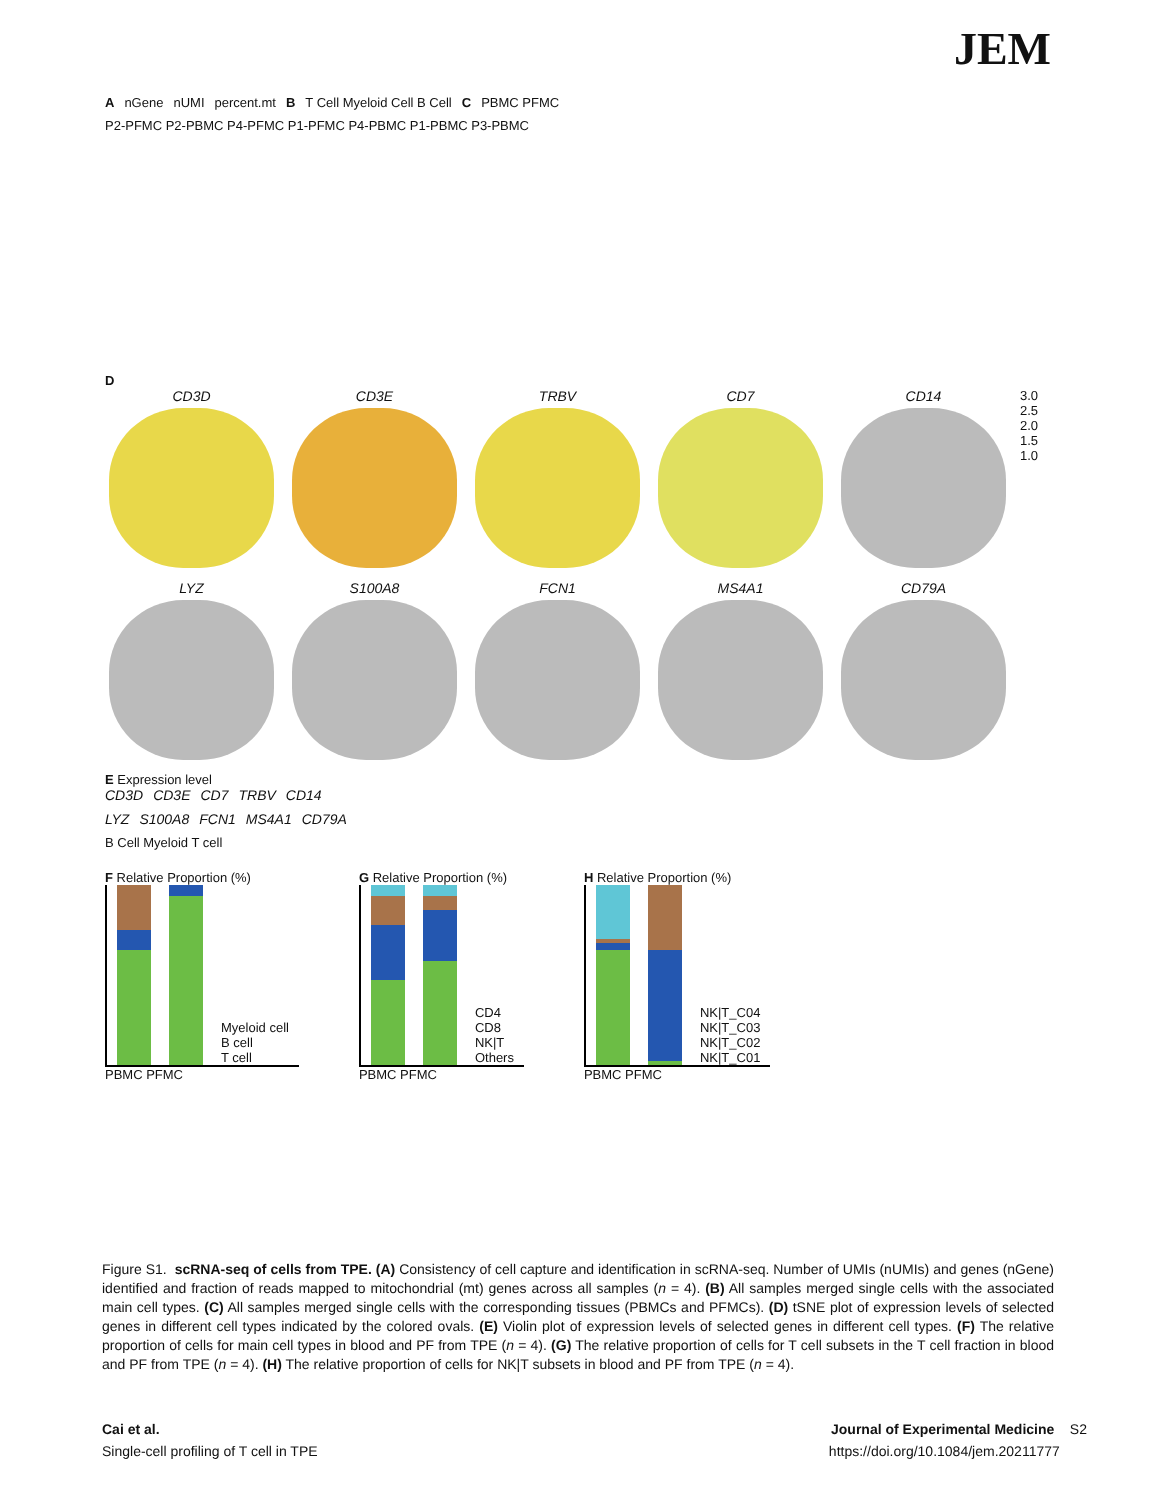JEM
A nGene nUMI percent.mt B T Cell Myeloid Cell B Cell C PBMC PFMC
P2-PFMC P2-PBMC P4-PFMC P1-PFMC P4-PBMC P1-PBMC P3-PBMC
D
CD3D CD3E TRBV CD7 CD14 3.0 2.5 2.0 1.5 1.0
LYZ S100A8 FCN1 MS4A1 CD79A
E Expression level
CD3D CD3E CD7 TRBV CD14
LYZ S100A8 FCN1 MS4A1 CD79A
B Cell Myeloid T cell
F Relative Proportion (%)
Myeloid cell
B cell
T cell
PBMC PFMC
G Relative Proportion (%)
CD4
CD8
NK|T
Others
PBMC PFMC
H Relative Proportion (%)
NK|T_C04
NK|T_C03
NK|T_C02
NK|T_C01
PBMC PFMC
Figure S1. scRNA-seq of cells from TPE. (A) Consistency of cell capture and identification in scRNA-seq. Number of UMIs (nUMIs) and genes (nGene) identified and fraction of reads mapped to mitochondrial (mt) genes across all samples (n = 4). (B) All samples merged single cells with the associated main cell types. (C) All samples merged single cells with the corresponding tissues (PBMCs and PFMCs). (D) tSNE plot of expression levels of selected genes in different cell types indicated by the colored ovals. (E) Violin plot of expression levels of selected genes in different cell types. (F) The relative proportion of cells for main cell types in blood and PF from TPE (n = 4). (G) The relative proportion of cells for T cell subsets in the T cell fraction in blood and PF from TPE (n = 4). (H) The relative proportion of cells for NK|T subsets in blood and PF from TPE (n = 4).
Cai et al.
Single-cell profiling of T cell in TPE
Journal of Experimental Medicine S2
https://doi.org/10.1084/jem.20211777